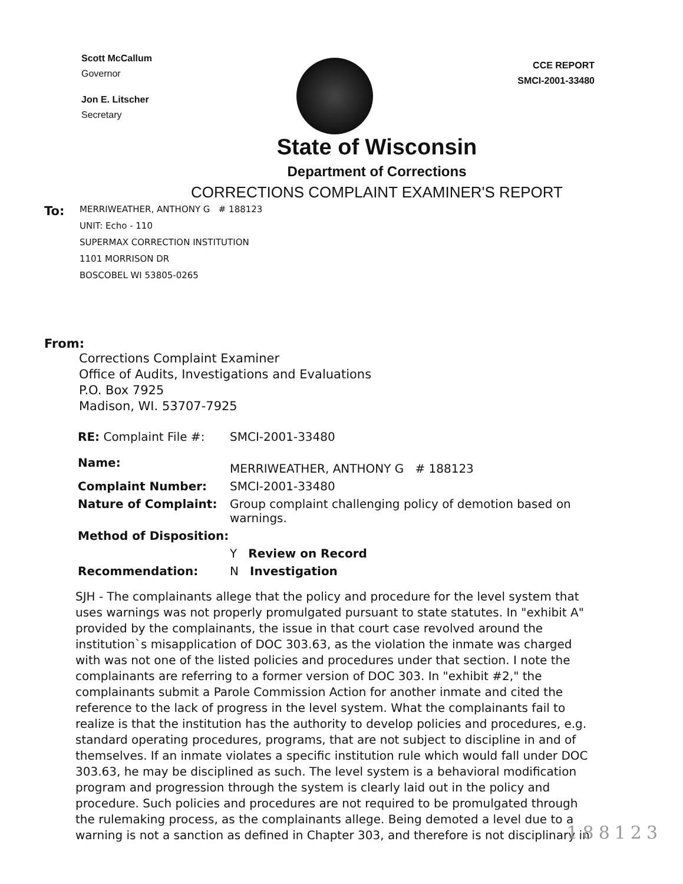Scott McCallum
Governor
Jon E. Litscher
Secretary
CCE REPORT
SMCI-2001-33480
State of Wisconsin
Department of Corrections
CORRECTIONS COMPLAINT EXAMINER'S REPORT
To:
MERRIWEATHER, ANTHONY G # 188123
UNIT: Echo - 110
SUPERMAX CORRECTION INSTITUTION
1101 MORRISON DR
BOSCOBEL WI 53805-0265
From:
Corrections Complaint Examiner
Office of Audits, Investigations and Evaluations
P.O. Box 7925
Madison, WI. 53707-7925
RE: Complaint File #:
SMCI-2001-33480
Name:
MERRIWEATHER, ANTHONY G # 188123
Complaint Number:
SMCI-2001-33480
Nature of Complaint:
Group complaint challenging policy of demotion based on warnings.
Method of Disposition:
Y Review on Record
Recommendation:
N Investigation
SJH - The complainants allege that the policy and procedure for the level system that uses warnings was not properly promulgated pursuant to state statutes. In "exhibit A" provided by the complainants, the issue in that court case revolved around the institution`s misapplication of DOC 303.63, as the violation the inmate was charged with was not one of the listed policies and procedures under that section. I note the complainants are referring to a former version of DOC 303. In "exhibit #2," the complainants submit a Parole Commission Action for another inmate and cited the reference to the lack of progress in the level system. What the complainants fail to realize is that the institution has the authority to develop policies and procedures, e.g. standard operating procedures, programs, that are not subject to discipline in and of themselves. If an inmate violates a specific institution rule which would fall under DOC 303.63, he may be disciplined as such. The level system is a behavioral modification program and progression through the system is clearly laid out in the policy and procedure. Such policies and procedures are not required to be promulgated through the rulemaking process, as the complainants allege. Being demoted a level due to a warning is not a sanction as defined in Chapter 303, and therefore is not disciplinary in
188123